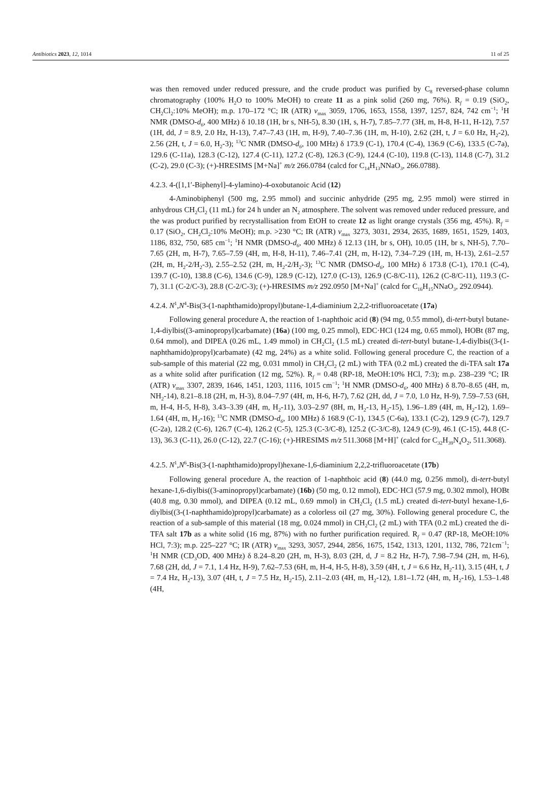Antibiotics 2023, 12, 1014 11 of 25
was then removed under reduced pressure, and the crude product was purified by C<sub>8</sub> reversed-phase column chromatography (100% H<sub>2</sub>O to 100% MeOH) to create 11 as a pink solid (260 mg, 76%). R<sub>f</sub> = 0.19 (SiO<sub>2</sub>, CH<sub>2</sub>Cl<sub>2</sub>:10% MeOH); m.p. 170–172 °C; IR (ATR) v<sub>max</sub> 3059, 1706, 1653, 1558, 1397, 1257, 824, 742 cm<sup>−1</sup>; <sup>1</sup>H NMR (DMSO-d<sub>6</sub>, 400 MHz) δ 10.18 (1H, br s, NH-5), 8.30 (1H, s, H-7), 7.85–7.77 (3H, m, H-8, H-11, H-12), 7.57 (1H, dd, J = 8.9, 2.0 Hz, H-13), 7.47–7.43 (1H, m, H-9), 7.40–7.36 (1H, m, H-10), 2.62 (2H, t, J = 6.0 Hz, H<sub>2</sub>-2), 2.56 (2H, t, J = 6.0, H<sub>2</sub>-3); <sup>13</sup>C NMR (DMSO-d<sub>6</sub>, 100 MHz) δ 173.9 (C-1), 170.4 (C-4), 136.9 (C-6), 133.5 (C-7a), 129.6 (C-11a), 128.3 (C-12), 127.4 (C-11), 127.2 (C-8), 126.3 (C-9), 124.4 (C-10), 119.8 (C-13), 114.8 (C-7), 31.2 (C-2), 29.0 (C-3); (+)-HRESIMS [M+Na]<sup>+</sup> m/z 266.0784 (calcd for C<sub>14</sub>H<sub>13</sub>NNaO<sub>3</sub>, 266.0788).
4.2.3. 4-([1,1′-Biphenyl]-4-ylamino)-4-oxobutanoic Acid (12)
4-Aminobiphenyl (500 mg, 2.95 mmol) and succinic anhydride (295 mg, 2.95 mmol) were stirred in anhydrous CH<sub>2</sub>Cl<sub>2</sub> (11 mL) for 24 h under an N<sub>2</sub> atmosphere. The solvent was removed under reduced pressure, and the was product purified by recrystallisation from EtOH to create 12 as light orange crystals (356 mg, 45%). R<sub>f</sub> = 0.17 (SiO<sub>2</sub>, CH<sub>2</sub>Cl<sub>2</sub>:10% MeOH); m.p. >230 °C; IR (ATR) v<sub>max</sub> 3273, 3031, 2934, 2635, 1689, 1651, 1529, 1403, 1186, 832, 750, 685 cm<sup>−1</sup>; <sup>1</sup>H NMR (DMSO-d<sub>6</sub>, 400 MHz) δ 12.13 (1H, br s, OH), 10.05 (1H, br s, NH-5), 7.70–7.65 (2H, m, H-7), 7.65–7.59 (4H, m, H-8, H-11), 7.46–7.41 (2H, m, H-12), 7.34–7.29 (1H, m, H-13), 2.61–2.57 (2H, m, H<sub>2</sub>-2/H<sub>2</sub>-3), 2.55–2.52 (2H, m, H<sub>2</sub>-2/H<sub>2</sub>-3); <sup>13</sup>C NMR (DMSO-d<sub>6</sub>, 100 MHz) δ 173.8 (C-1), 170.1 (C-4), 139.7 (C-10), 138.8 (C-6), 134.6 (C-9), 128.9 (C-12), 127.0 (C-13), 126.9 (C-8/C-11), 126.2 (C-8/C-11), 119.3 (C-7), 31.1 (C-2/C-3), 28.8 (C-2/C-3); (+)-HRESIMS m/z 292.0950 [M+Na]<sup>+</sup> (calcd for C<sub>16</sub>H<sub>15</sub>NNaO<sub>3</sub>, 292.0944).
4.2.4. N<sup>1</sup>,N<sup>4</sup>-Bis(3-(1-naphthamido)propyl)butane-1,4-diaminium 2,2,2-trifluoroacetate (17a)
Following general procedure A, the reaction of 1-naphthoic acid (8) (94 mg, 0.55 mmol), di-tert-butyl butane-1,4-diylbis((3-aminopropyl)carbamate) (16a) (100 mg, 0.25 mmol), EDC·HCl (124 mg, 0.65 mmol), HOBt (87 mg, 0.64 mmol), and DIPEA (0.26 mL, 1.49 mmol) in CH<sub>2</sub>Cl<sub>2</sub> (1.5 mL) created di-tert-butyl butane-1,4-diylbis((3-(1-naphthamido)propyl)carbamate) (42 mg, 24%) as a white solid. Following general procedure C, the reaction of a sub-sample of this material (22 mg, 0.031 mmol) in CH<sub>2</sub>Cl<sub>2</sub> (2 mL) with TFA (0.2 mL) created the di-TFA salt 17a as a white solid after purification (12 mg, 52%). R<sub>f</sub> = 0.48 (RP-18, MeOH:10% HCl, 7:3); m.p. 238–239 °C; IR (ATR) v<sub>max</sub> 3307, 2839, 1646, 1451, 1203, 1116, 1015 cm<sup>−1</sup>; <sup>1</sup>H NMR (DMSO-d<sub>6</sub>, 400 MHz) δ 8.70–8.65 (4H, m, NH<sub>2</sub>-14), 8.21–8.18 (2H, m, H-3), 8.04–7.97 (4H, m, H-6, H-7), 7.62 (2H, dd, J = 7.0, 1.0 Hz, H-9), 7.59–7.53 (6H, m, H-4, H-5, H-8), 3.43–3.39 (4H, m, H<sub>2</sub>-11), 3.03–2.97 (8H, m, H<sub>2</sub>-13, H<sub>2</sub>-15), 1.96–1.89 (4H, m, H<sub>2</sub>-12), 1.69–1.64 (4H, m, H<sub>2</sub>-16); <sup>13</sup>C NMR (DMSO-d<sub>6</sub>, 100 MHz) δ 168.9 (C-1), 134.5 (C-6a), 133.1 (C-2), 129.9 (C-7), 129.7 (C-2a), 128.2 (C-6), 126.7 (C-4), 126.2 (C-5), 125.3 (C-3/C-8), 125.2 (C-3/C-8), 124.9 (C-9), 46.1 (C-15), 44.8 (C-13), 36.3 (C-11), 26.0 (C-12), 22.7 (C-16); (+)-HRESIMS m/z 511.3068 [M+H]<sup>+</sup> (calcd for C<sub>32</sub>H<sub>39</sub>N<sub>4</sub>O<sub>2</sub>, 511.3068).
4.2.5. N<sup>1</sup>,N<sup>6</sup>-Bis(3-(1-naphthamido)propyl)hexane-1,6-diaminium 2,2,2-trifluoroacetate (17b)
Following general procedure A, the reaction of 1-naphthoic acid (8) (44.0 mg, 0.256 mmol), di-tert-butyl hexane-1,6-diylbis((3-aminopropyl)carbamate) (16b) (50 mg, 0.12 mmol), EDC·HCl (57.9 mg, 0.302 mmol), HOBt (40.8 mg, 0.30 mmol), and DIPEA (0.12 mL, 0.69 mmol) in CH<sub>2</sub>Cl<sub>2</sub> (1.5 mL) created di-tert-butyl hexane-1,6-diylbis((3-(1-naphthamido)propyl)carbamate) as a colorless oil (27 mg, 30%). Following general procedure C, the reaction of a sub-sample of this material (18 mg, 0.024 mmol) in CH<sub>2</sub>Cl<sub>2</sub> (2 mL) with TFA (0.2 mL) created the di-TFA salt 17b as a white solid (16 mg, 87%) with no further purification required. R<sub>f</sub> = 0.47 (RP-18, MeOH:10% HCl, 7:3); m.p. 225–227 °C; IR (ATR) v<sub>max</sub> 3293, 3057, 2944, 2856, 1675, 1542, 1313, 1201, 1132, 786, 721cm<sup>−1</sup>; <sup>1</sup>H NMR (CD<sub>3</sub>OD, 400 MHz) δ 8.24–8.20 (2H, m, H-3), 8.03 (2H, d, J = 8.2 Hz, H-7), 7.98–7.94 (2H, m, H-6), 7.68 (2H, dd, J = 7.1, 1.4 Hz, H-9), 7.62–7.53 (6H, m, H-4, H-5, H-8), 3.59 (4H, t, J = 6.6 Hz, H<sub>2</sub>-11), 3.15 (4H, t, J = 7.4 Hz, H<sub>2</sub>-13), 3.07 (4H, t, J = 7.5 Hz, H<sub>2</sub>-15), 2.11–2.03 (4H, m, H<sub>2</sub>-12), 1.81–1.72 (4H, m, H<sub>2</sub>-16), 1.53–1.48 (4H,